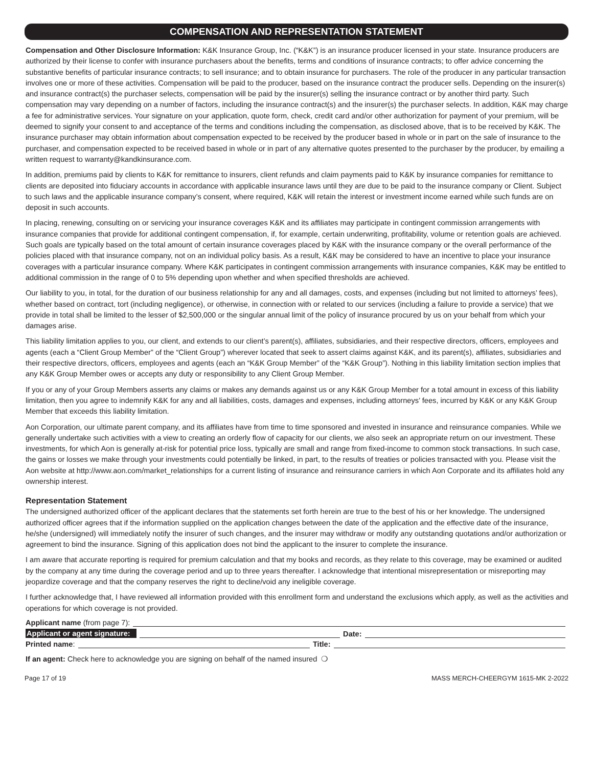COMPENSATION AND REPRESENTATION STATEMENT
Compensation and Other Disclosure Information: K&K Insurance Group, Inc. (“K&K”) is an insurance producer licensed in your state. Insurance producers are authorized by their license to confer with insurance purchasers about the benefits, terms and conditions of insurance contracts; to offer advice concerning the substantive benefits of particular insurance contracts; to sell insurance; and to obtain insurance for purchasers. The role of the producer in any particular transaction involves one or more of these activities. Compensation will be paid to the producer, based on the insurance contract the producer sells. Depending on the insurer(s) and insurance contract(s) the purchaser selects, compensation will be paid by the insurer(s) selling the insurance contract or by another third party. Such compensation may vary depending on a number of factors, including the insurance contract(s) and the insurer(s) the purchaser selects. In addition, K&K may charge a fee for administrative services. Your signature on your application, quote form, check, credit card and/or other authorization for payment of your premium, will be deemed to signify your consent to and acceptance of the terms and conditions including the compensation, as disclosed above, that is to be received by K&K. The insurance purchaser may obtain information about compensation expected to be received by the producer based in whole or in part on the sale of insurance to the purchaser, and compensation expected to be received based in whole or in part of any alternative quotes presented to the purchaser by the producer, by emailing a written request to warranty@kandkinsurance.com.
In addition, premiums paid by clients to K&K for remittance to insurers, client refunds and claim payments paid to K&K by insurance companies for remittance to clients are deposited into fiduciary accounts in accordance with applicable insurance laws until they are due to be paid to the insurance company or Client. Subject to such laws and the applicable insurance company’s consent, where required, K&K will retain the interest or investment income earned while such funds are on deposit in such accounts.
In placing, renewing, consulting on or servicing your insurance coverages K&K and its affiliates may participate in contingent commission arrangements with insurance companies that provide for additional contingent compensation, if, for example, certain underwriting, profitability, volume or retention goals are achieved. Such goals are typically based on the total amount of certain insurance coverages placed by K&K with the insurance company or the overall performance of the policies placed with that insurance company, not on an individual policy basis. As a result, K&K may be considered to have an incentive to place your insurance coverages with a particular insurance company. Where K&K participates in contingent commission arrangements with insurance companies, K&K may be entitled to additional commission in the range of 0 to 5% depending upon whether and when specified thresholds are achieved.
Our liability to you, in total, for the duration of our business relationship for any and all damages, costs, and expenses (including but not limited to attorneys’ fees), whether based on contract, tort (including negligence), or otherwise, in connection with or related to our services (including a failure to provide a service) that we provide in total shall be limited to the lesser of $2,500,000 or the singular annual limit of the policy of insurance procured by us on your behalf from which your damages arise.
This liability limitation applies to you, our client, and extends to our client’s parent(s), affiliates, subsidiaries, and their respective directors, officers, employees and agents (each a “Client Group Member” of the “Client Group”) wherever located that seek to assert claims against K&K, and its parent(s), affiliates, subsidiaries and their respective directors, officers, employees and agents (each an “K&K Group Member” of the “K&K Group”). Nothing in this liability limitation section implies that any K&K Group Member owes or accepts any duty or responsibility to any Client Group Member.
If you or any of your Group Members asserts any claims or makes any demands against us or any K&K Group Member for a total amount in excess of this liability limitation, then you agree to indemnify K&K for any and all liabilities, costs, damages and expenses, including attorneys’ fees, incurred by K&K or any K&K Group Member that exceeds this liability limitation.
Aon Corporation, our ultimate parent company, and its affiliates have from time to time sponsored and invested in insurance and reinsurance companies. While we generally undertake such activities with a view to creating an orderly flow of capacity for our clients, we also seek an appropriate return on our investment. These investments, for which Aon is generally at-risk for potential price loss, typically are small and range from fixed-income to common stock transactions. In such case, the gains or losses we make through your investments could potentially be linked, in part, to the results of treaties or policies transacted with you. Please visit the Aon website at http://www.aon.com/market_relationships for a current listing of insurance and reinsurance carriers in which Aon Corporate and its affiliates hold any ownership interest.
Representation Statement
The undersigned authorized officer of the applicant declares that the statements set forth herein are true to the best of his or her knowledge. The undersigned authorized officer agrees that if the information supplied on the application changes between the date of the application and the effective date of the insurance, he/she (undersigned) will immediately notify the insurer of such changes, and the insurer may withdraw or modify any outstanding quotations and/or authorization or agreement to bind the insurance. Signing of this application does not bind the applicant to the insurer to complete the insurance.
I am aware that accurate reporting is required for premium calculation and that my books and records, as they relate to this coverage, may be examined or audited by the company at any time during the coverage period and up to three years thereafter. I acknowledge that intentional misrepresentation or misreporting may jeopardize coverage and that the company reserves the right to decline/void any ineligible coverage.
I further acknowledge that, I have reviewed all information provided with this enrollment form and understand the exclusions which apply, as well as the activities and operations for which coverage is not provided.
Applicant name (from page 7):
Applicant or agent signature: Date:
Printed name: Title:
If an agent: Check here to acknowledge you are signing on behalf of the named insured ❍
Page 17 of 19 MASS MERCH-CHEERGYM 1615-MK 2-2022